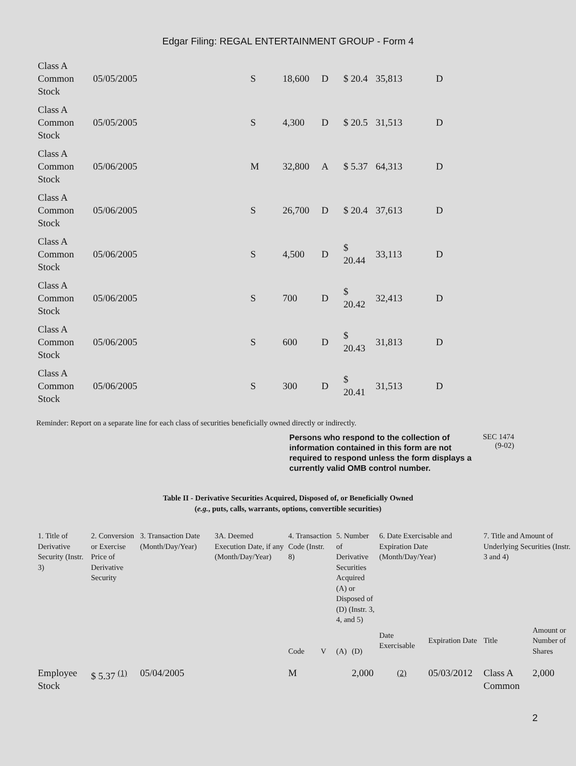Edgar Filing: REGAL ENTERTAINMENT GROUP - Form 4
| Class A Common Stock | 05/05/2005 | S | 18,600 | D | $ 20.4 | 35,813 | D |
| Class A Common Stock | 05/05/2005 | S | 4,300 | D | $ 20.5 | 31,513 | D |
| Class A Common Stock | 05/06/2005 | M | 32,800 | A | $ 5.37 | 64,313 | D |
| Class A Common Stock | 05/06/2005 | S | 26,700 | D | $ 20.4 | 37,613 | D |
| Class A Common Stock | 05/06/2005 | S | 4,500 | D | $ 20.44 | 33,113 | D |
| Class A Common Stock | 05/06/2005 | S | 700 | D | $ 20.42 | 32,413 | D |
| Class A Common Stock | 05/06/2005 | S | 600 | D | $ 20.43 | 31,813 | D |
| Class A Common Stock | 05/06/2005 | S | 300 | D | $ 20.41 | 31,513 | D |
Reminder: Report on a separate line for each class of securities beneficially owned directly or indirectly.
Persons who respond to the collection of information contained in this form are not required to respond unless the form displays a currently valid OMB control number.
SEC 1474
(9-02)
Table II - Derivative Securities Acquired, Disposed of, or Beneficially Owned
(e.g., puts, calls, warrants, options, convertible securities)
| 1. Title of Derivative Security (Instr. 3) | 2. Conversion or Exercise Price of Derivative Security | 3. Transaction Date (Month/Day/Year) | 3A. Deemed Execution Date, if any (Month/Day/Year) | 4. Transaction Code (Instr. 8) | | 5. Number of Derivative Securities Acquired (A) or Disposed of (D) (Instr. 3, 4, and 5) | | 6. Date Exercisable and Expiration Date (Month/Day/Year) | | 7. Title and Amount of Underlying Securities (Instr. 3 and 4) | |
| --- | --- | --- | --- | --- | --- | --- | --- | --- | --- | --- | --- |
| | | | | Code | V | (A) | (D) | Date Exercisable | Expiration Date | Title | Amount or Number of Shares |
| Employee Stock | $ 5.37 <sup>(1)</sup> | 05/04/2005 | | M | | | 2,000 | <sup>(2)</sup> | 05/03/2012 | Class A Common | 2,000 |
2